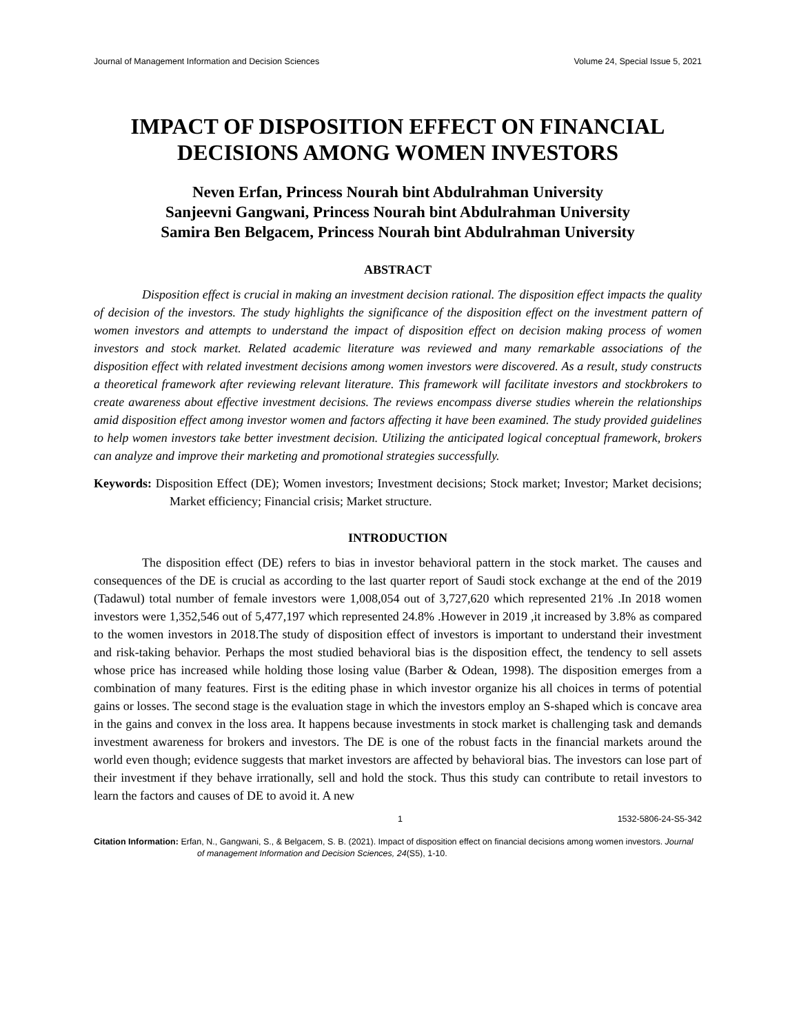Journal of Management Information and Decision Sciences Volume 24, Special Issue 5, 2021
IMPACT OF DISPOSITION EFFECT ON FINANCIAL DECISIONS AMONG WOMEN INVESTORS
Neven Erfan, Princess Nourah bint Abdulrahman University
Sanjeevni Gangwani, Princess Nourah bint Abdulrahman University
Samira Ben Belgacem, Princess Nourah bint Abdulrahman University
ABSTRACT
Disposition effect is crucial in making an investment decision rational. The disposition effect impacts the quality of decision of the investors. The study highlights the significance of the disposition effect on the investment pattern of women investors and attempts to understand the impact of disposition effect on decision making process of women investors and stock market. Related academic literature was reviewed and many remarkable associations of the disposition effect with related investment decisions among women investors were discovered. As a result, study constructs a theoretical framework after reviewing relevant literature. This framework will facilitate investors and stockbrokers to create awareness about effective investment decisions. The reviews encompass diverse studies wherein the relationships amid disposition effect among investor women and factors affecting it have been examined. The study provided guidelines to help women investors take better investment decision. Utilizing the anticipated logical conceptual framework, brokers can analyze and improve their marketing and promotional strategies successfully.
Keywords: Disposition Effect (DE); Women investors; Investment decisions; Stock market; Investor; Market decisions; Market efficiency; Financial crisis; Market structure.
INTRODUCTION
The disposition effect (DE) refers to bias in investor behavioral pattern in the stock market. The causes and consequences of the DE is crucial as according to the last quarter report of Saudi stock exchange at the end of the 2019 (Tadawul) total number of female investors were 1,008,054 out of 3,727,620 which represented 21% .In 2018 women investors were 1,352,546 out of 5,477,197 which represented 24.8% .However in 2019 ,it increased by 3.8% as compared to the women investors in 2018.The study of disposition effect of investors is important to understand their investment and risk-taking behavior. Perhaps the most studied behavioral bias is the disposition effect, the tendency to sell assets whose price has increased while holding those losing value (Barber & Odean, 1998). The disposition emerges from a combination of many features. First is the editing phase in which investor organize his all choices in terms of potential gains or losses. The second stage is the evaluation stage in which the investors employ an S-shaped which is concave area in the gains and convex in the loss area. It happens because investments in stock market is challenging task and demands investment awareness for brokers and investors. The DE is one of the robust facts in the financial markets around the world even though; evidence suggests that market investors are affected by behavioral bias. The investors can lose part of their investment if they behave irrationally, sell and hold the stock. Thus this study can contribute to retail investors to learn the factors and causes of DE to avoid it. A new
1 1532-5806-24-S5-342
Citation Information: Erfan, N., Gangwani, S., & Belgacem, S. B. (2021). Impact of disposition effect on financial decisions among women investors. Journal of management Information and Decision Sciences, 24(S5), 1-10.